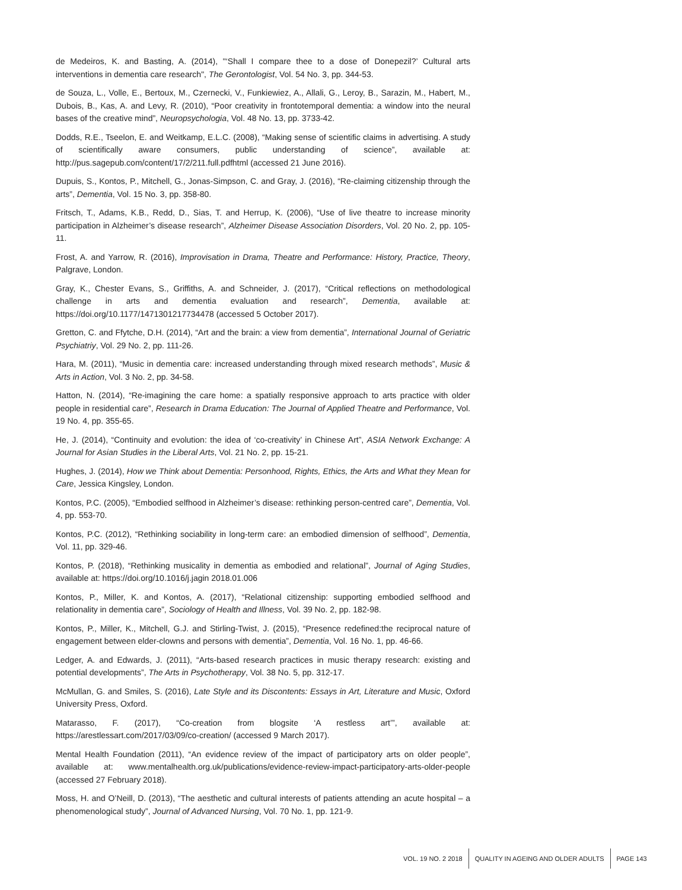de Medeiros, K. and Basting, A. (2014), "‘Shall I compare thee to a dose of Donepezil?’ Cultural arts interventions in dementia care research", The Gerontologist, Vol. 54 No. 3, pp. 344-53.
de Souza, L., Volle, E., Bertoux, M., Czernecki, V., Funkiewiez, A., Allali, G., Leroy, B., Sarazin, M., Habert, M., Dubois, B., Kas, A. and Levy, R. (2010), “Poor creativity in frontotemporal dementia: a window into the neural bases of the creative mind”, Neuropsychologia, Vol. 48 No. 13, pp. 3733-42.
Dodds, R.E., Tseelon, E. and Weitkamp, E.L.C. (2008), “Making sense of scientific claims in advertising. A study of scientifically aware consumers, public understanding of science”, available at: http://pus.sagepub.com/content/17/2/211.full.pdfhtml (accessed 21 June 2016).
Dupuis, S., Kontos, P., Mitchell, G., Jonas-Simpson, C. and Gray, J. (2016), “Re-claiming citizenship through the arts”, Dementia, Vol. 15 No. 3, pp. 358-80.
Fritsch, T., Adams, K.B., Redd, D., Sias, T. and Herrup, K. (2006), “Use of live theatre to increase minority participation in Alzheimer’s disease research”, Alzheimer Disease Association Disorders, Vol. 20 No. 2, pp. 105-11.
Frost, A. and Yarrow, R. (2016), Improvisation in Drama, Theatre and Performance: History, Practice, Theory, Palgrave, London.
Gray, K., Chester Evans, S., Griffiths, A. and Schneider, J. (2017), “Critical reflections on methodological challenge in arts and dementia evaluation and research”, Dementia, available at: https://doi.org/10.1177/1471301217734478 (accessed 5 October 2017).
Gretton, C. and Ffytche, D.H. (2014), “Art and the brain: a view from dementia”, International Journal of Geriatric Psychiatriy, Vol. 29 No. 2, pp. 111-26.
Hara, M. (2011), “Music in dementia care: increased understanding through mixed research methods”, Music & Arts in Action, Vol. 3 No. 2, pp. 34-58.
Hatton, N. (2014), “Re-imagining the care home: a spatially responsive approach to arts practice with older people in residential care”, Research in Drama Education: The Journal of Applied Theatre and Performance, Vol. 19 No. 4, pp. 355-65.
He, J. (2014), “Continuity and evolution: the idea of ‘co-creativity’ in Chinese Art”, ASIA Network Exchange: A Journal for Asian Studies in the Liberal Arts, Vol. 21 No. 2, pp. 15-21.
Hughes, J. (2014), How we Think about Dementia: Personhood, Rights, Ethics, the Arts and What they Mean for Care, Jessica Kingsley, London.
Kontos, P.C. (2005), “Embodied selfhood in Alzheimer’s disease: rethinking person-centred care”, Dementia, Vol. 4, pp. 553-70.
Kontos, P.C. (2012), “Rethinking sociability in long-term care: an embodied dimension of selfhood”, Dementia, Vol. 11, pp. 329-46.
Kontos, P. (2018), “Rethinking musicality in dementia as embodied and relational”, Journal of Aging Studies, available at: https://doi.org/10.1016/j.jagin 2018.01.006
Kontos, P., Miller, K. and Kontos, A. (2017), “Relational citizenship: supporting embodied selfhood and relationality in dementia care”, Sociology of Health and Illness, Vol. 39 No. 2, pp. 182-98.
Kontos, P., Miller, K., Mitchell, G.J. and Stirling-Twist, J. (2015), “Presence redefined:the reciprocal nature of engagement between elder-clowns and persons with dementia”, Dementia, Vol. 16 No. 1, pp. 46-66.
Ledger, A. and Edwards, J. (2011), “Arts-based research practices in music therapy research: existing and potential developments”, The Arts in Psychotherapy, Vol. 38 No. 5, pp. 312-17.
McMullan, G. and Smiles, S. (2016), Late Style and its Discontents: Essays in Art, Literature and Music, Oxford University Press, Oxford.
Matarasso, F. (2017), “Co-creation from blogsite ‘A restless art’”, available at: https://arestlessart.com/2017/03/09/co-creation/ (accessed 9 March 2017).
Mental Health Foundation (2011), “An evidence review of the impact of participatory arts on older people”, available at: www.mentalhealth.org.uk/publications/evidence-review-impact-participatory-arts-older-people (accessed 27 February 2018).
Moss, H. and O’Neill, D. (2013), “The aesthetic and cultural interests of patients attending an acute hospital – a phenomenological study”, Journal of Advanced Nursing, Vol. 70 No. 1, pp. 121-9.
VOL. 19 NO. 2 2018
QUALITY IN AGEING AND OLDER ADULTS
PAGE 143